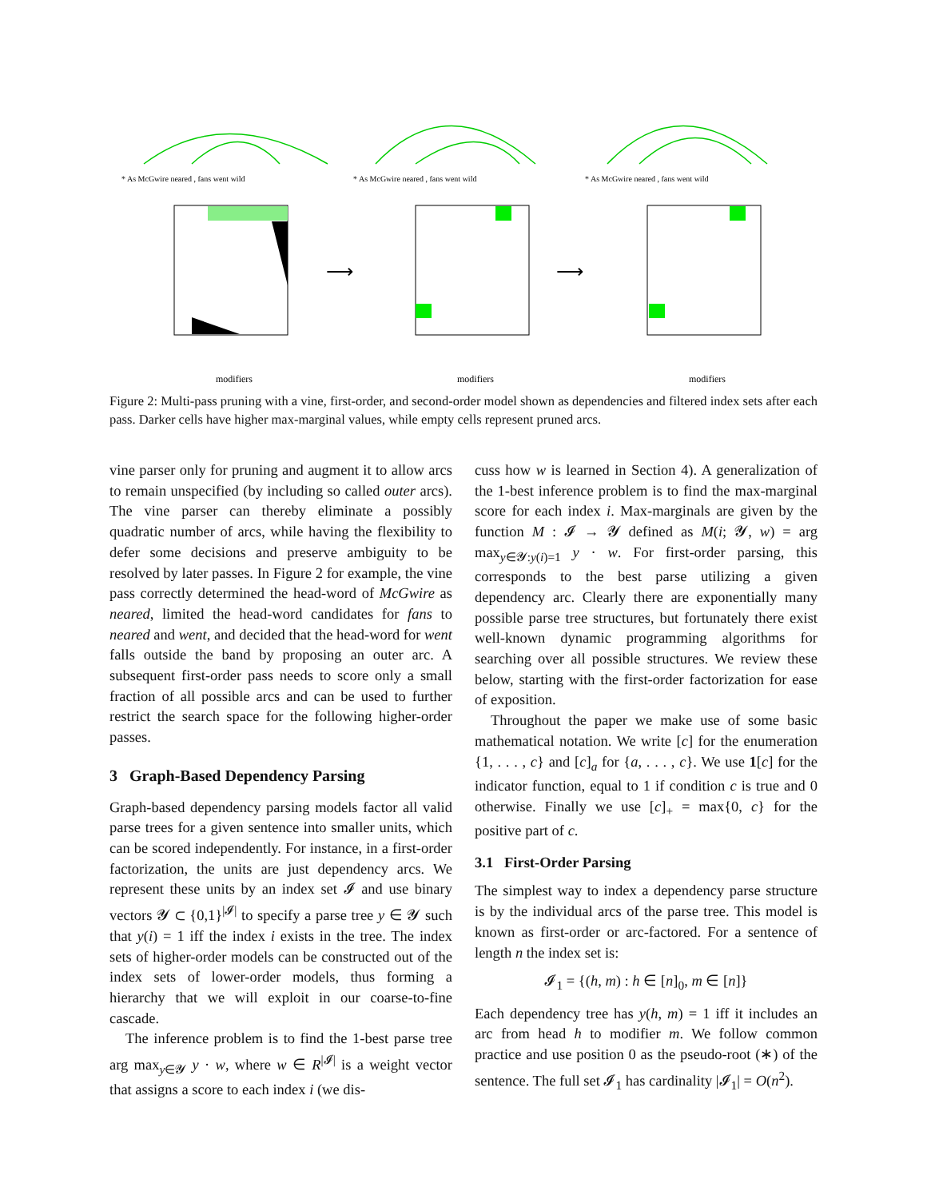* As McGwire neared , fans went wild
* As McGwire neared , fans went wild
* As McGwire neared , fans went wild
⟶
⟶
modifiers
modifiers
modifiers
Figure 2: Multi-pass pruning with a vine, first-order, and second-order model shown as dependencies and filtered index sets after each pass. Darker cells have higher max-marginal values, while empty cells represent pruned arcs.
vine parser only for pruning and augment it to allow arcs to remain unspecified (by including so called outer arcs). The vine parser can thereby eliminate a possibly quadratic number of arcs, while having the flexibility to defer some decisions and preserve ambiguity to be resolved by later passes. In Figure 2 for example, the vine pass correctly determined the head-word of McGwire as neared, limited the head-word candidates for fans to neared and went, and decided that the head-word for went falls outside the band by proposing an outer arc. A subsequent first-order pass needs to score only a small fraction of all possible arcs and can be used to further restrict the search space for the following higher-order passes.
3 Graph-Based Dependency Parsing
Graph-based dependency parsing models factor all valid parse trees for a given sentence into smaller units, which can be scored independently. For instance, in a first-order factorization, the units are just dependency arcs. We represent these units by an index set 𝓘 and use binary vectors 𝓨 ⊂ {0,1}<sup>|𝓘|</sup> to specify a parse tree y ∈ 𝓨 such that y(i) = 1 iff the index i exists in the tree. The index sets of higher-order models can be constructed out of the index sets of lower-order models, thus forming a hierarchy that we will exploit in our coarse-to-fine cascade.
The inference problem is to find the 1-best parse tree arg max<sub>y∈𝓨</sub> y · w, where w ∈ R<sup>|𝓘|</sup> is a weight vector that assigns a score to each index i (we dis-
cuss how w is learned in Section 4). A generalization of the 1-best inference problem is to find the max-marginal score for each index i. Max-marginals are given by the function M : 𝓘 → 𝓨 defined as M(i; 𝓨, w) = arg max<sub>y∈𝓨:y(i)=1</sub> y · w. For first-order parsing, this corresponds to the best parse utilizing a given dependency arc. Clearly there are exponentially many possible parse tree structures, but fortunately there exist well-known dynamic programming algorithms for searching over all possible structures. We review these below, starting with the first-order factorization for ease of exposition.
Throughout the paper we make use of some basic mathematical notation. We write [c] for the enumeration {1, . . . , c} and [c]<sub>a</sub> for {a, . . . , c}. We use 1[c] for the indicator function, equal to 1 if condition c is true and 0 otherwise. Finally we use [c]<sub>+</sub> = max{0, c} for the positive part of c.
3.1 First-Order Parsing
The simplest way to index a dependency parse structure is by the individual arcs of the parse tree. This model is known as first-order or arc-factored. For a sentence of length n the index set is:
𝓘<sub>1</sub> = {(h, m) : h ∈ [n]<sub>0</sub>, m ∈ [n]}
Each dependency tree has y(h, m) = 1 iff it includes an arc from head h to modifier m. We follow common practice and use position 0 as the pseudo-root (∗) of the sentence. The full set 𝓘<sub>1</sub> has cardinality |𝓘<sub>1</sub>| = O(n<sup>2</sup>).